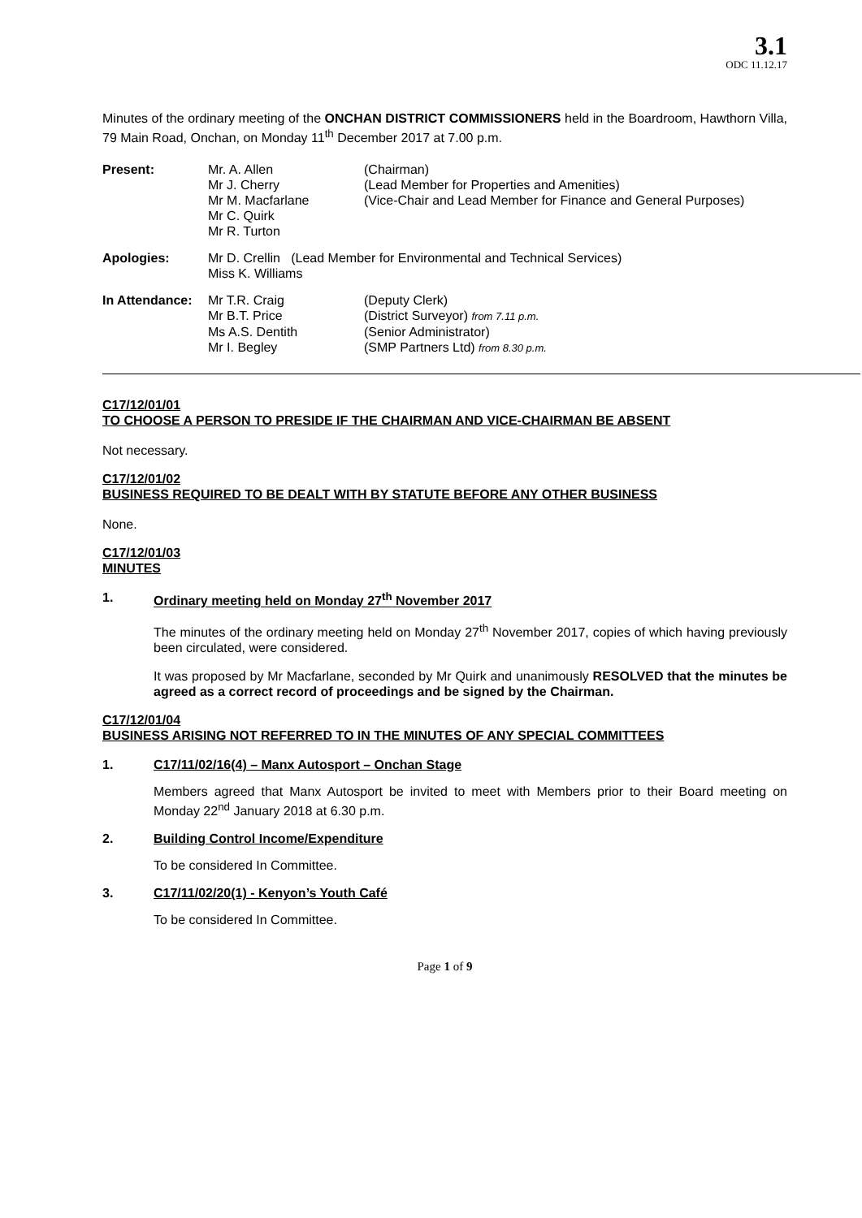3.1
ODC 11.12.17
Minutes of the ordinary meeting of the ONCHAN DISTRICT COMMISSIONERS held in the Boardroom, Hawthorn Villa, 79 Main Road, Onchan, on Monday 11<sup>th</sup> December 2017 at 7.00 p.m.
| Present: | Mr. A. Allen | (Chairman) |
| | Mr J. Cherry | (Lead Member for Properties and Amenities) |
| | Mr M. Macfarlane | (Vice-Chair and Lead Member for Finance and General Purposes) |
| | Mr C. Quirk | |
| | Mr R. Turton | |
| Apologies: | Mr D. Crellin (Lead Member for Environmental and Technical Services) |
| | Miss K. Williams |
| In Attendance: | Mr T.R. Craig | (Deputy Clerk) |
| | Mr B.T. Price | (District Surveyor) from 7.11 p.m. |
| | Ms A.S. Dentith | (Senior Administrator) |
| | Mr I. Begley | (SMP Partners Ltd) from 8.30 p.m. |
C17/12/01/01
TO CHOOSE A PERSON TO PRESIDE IF THE CHAIRMAN AND VICE-CHAIRMAN BE ABSENT
Not necessary.
C17/12/01/02
BUSINESS REQUIRED TO BE DEALT WITH BY STATUTE BEFORE ANY OTHER BUSINESS
None.
C17/12/01/03
MINUTES
1. Ordinary meeting held on Monday 27<sup>th</sup> November 2017
The minutes of the ordinary meeting held on Monday 27<sup>th</sup> November 2017, copies of which having previously been circulated, were considered.
It was proposed by Mr Macfarlane, seconded by Mr Quirk and unanimously RESOLVED that the minutes be agreed as a correct record of proceedings and be signed by the Chairman.
C17/12/01/04
BUSINESS ARISING NOT REFERRED TO IN THE MINUTES OF ANY SPECIAL COMMITTEES
1. C17/11/02/16(4) – Manx Autosport – Onchan Stage
Members agreed that Manx Autosport be invited to meet with Members prior to their Board meeting on Monday 22<sup>nd</sup> January 2018 at 6.30 p.m.
2. Building Control Income/Expenditure
To be considered In Committee.
3. C17/11/02/20(1) - Kenyon’s Youth Café
To be considered In Committee.
Page 1 of 9